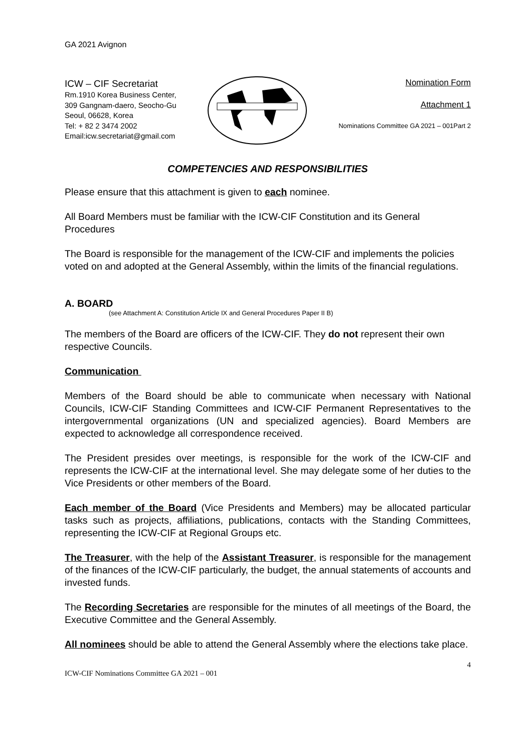GA 2021 Avignon
ICW – CIF Secretariat
Rm.1910 Korea Business Center,
309 Gangnam-daero, Seocho-Gu
Seoul, 06628, Korea
Tel: + 82 2 3474 2002
Email:icw.secretariat@gmail.com
Nomination Form
Attachment 1
Nominations Committee GA 2021 – 001Part 2
COMPETENCIES AND RESPONSIBILITIES
Please ensure that this attachment is given to each nominee.
All Board Members must be familiar with the ICW-CIF Constitution and its General Procedures
The Board is responsible for the management of the ICW-CIF and implements the policies voted on and adopted at the General Assembly, within the limits of the financial regulations.
A. BOARD
(see Attachment A: Constitution Article IX and General Procedures Paper II B)
The members of the Board are officers of the ICW-CIF. They do not represent their own respective Councils.
Communication
Members of the Board should be able to communicate when necessary with National Councils, ICW-CIF Standing Committees and ICW-CIF Permanent Representatives to the intergovernmental organizations (UN and specialized agencies). Board Members are expected to acknowledge all correspondence received.
The President presides over meetings, is responsible for the work of the ICW-CIF and represents the ICW-CIF at the international level. She may delegate some of her duties to the Vice Presidents or other members of the Board.
Each member of the Board (Vice Presidents and Members) may be allocated particular tasks such as projects, affiliations, publications, contacts with the Standing Committees, representing the ICW-CIF at Regional Groups etc.
The Treasurer, with the help of the Assistant Treasurer, is responsible for the management of the finances of the ICW-CIF particularly, the budget, the annual statements of accounts and invested funds.
The Recording Secretaries are responsible for the minutes of all meetings of the Board, the Executive Committee and the General Assembly.
All nominees should be able to attend the General Assembly where the elections take place.
4
ICW-CIF Nominations Committee GA 2021 – 001